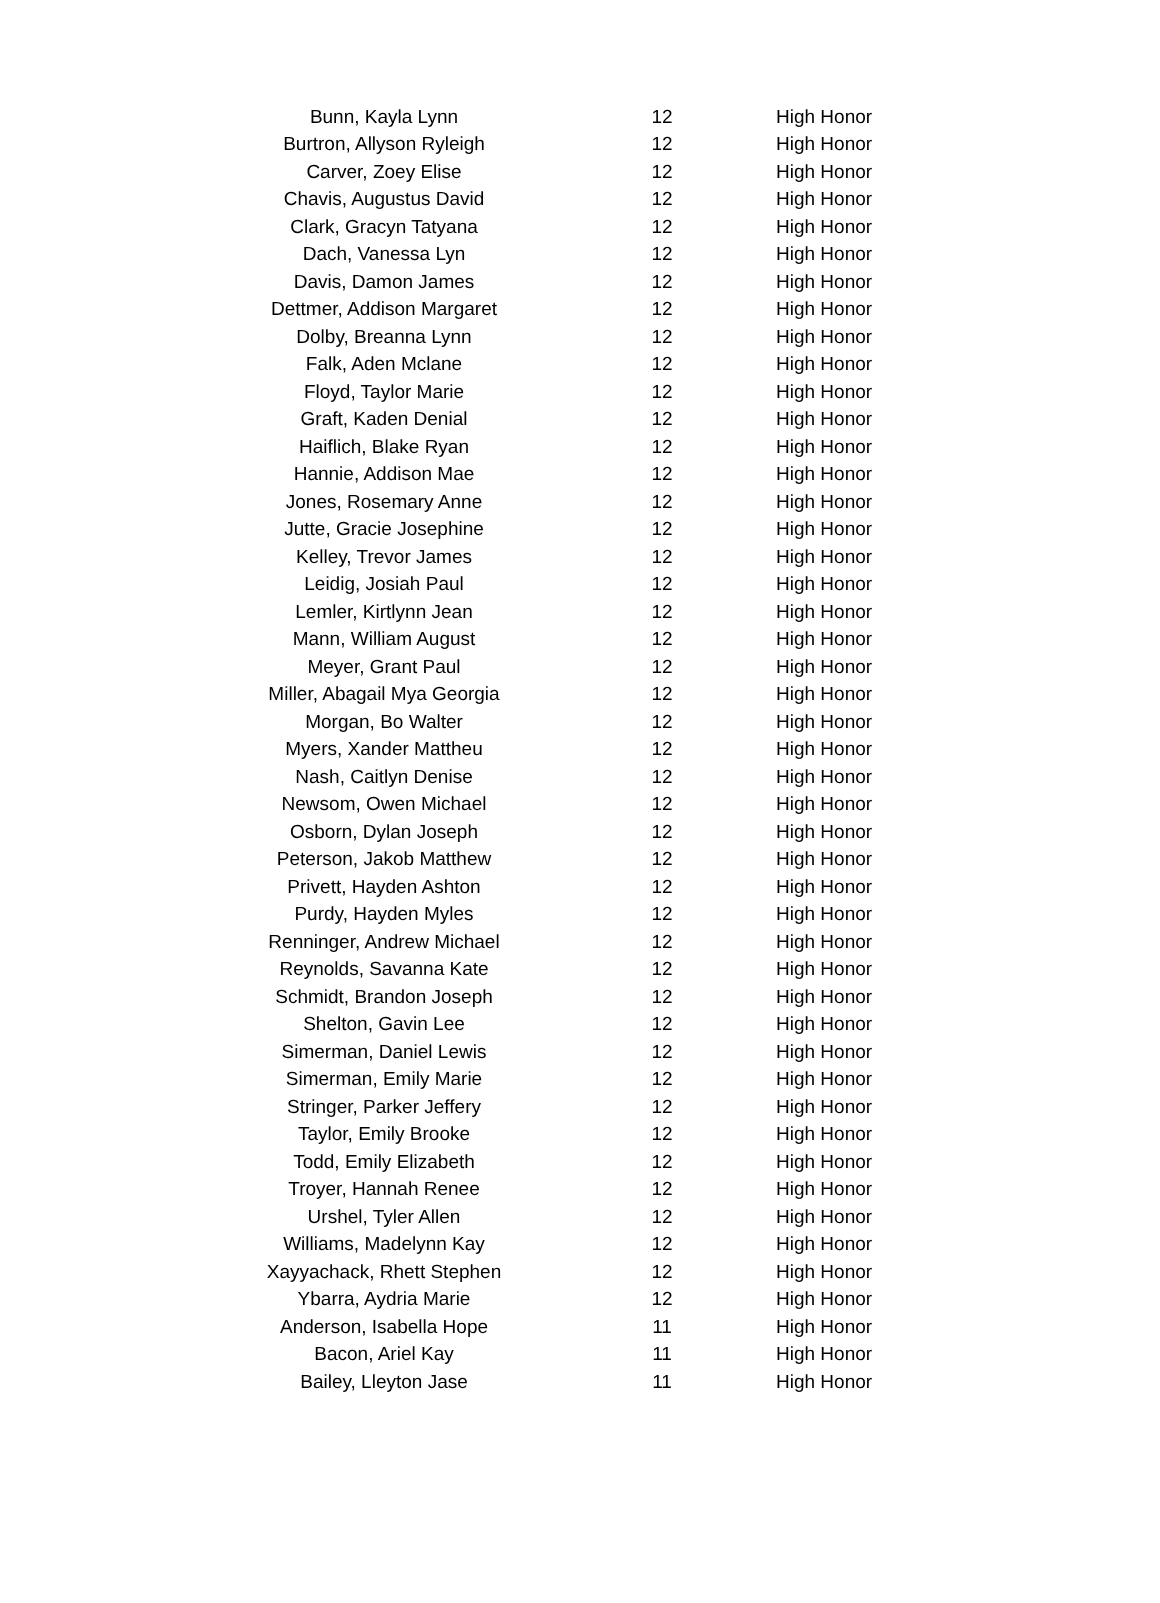| Bunn, Kayla Lynn | 12 | High Honor |
| Burtron, Allyson Ryleigh | 12 | High Honor |
| Carver, Zoey Elise | 12 | High Honor |
| Chavis, Augustus David | 12 | High Honor |
| Clark, Gracyn Tatyana | 12 | High Honor |
| Dach, Vanessa Lyn | 12 | High Honor |
| Davis, Damon James | 12 | High Honor |
| Dettmer, Addison Margaret | 12 | High Honor |
| Dolby, Breanna Lynn | 12 | High Honor |
| Falk, Aden Mclane | 12 | High Honor |
| Floyd, Taylor Marie | 12 | High Honor |
| Graft, Kaden Denial | 12 | High Honor |
| Haiflich, Blake Ryan | 12 | High Honor |
| Hannie, Addison Mae | 12 | High Honor |
| Jones, Rosemary Anne | 12 | High Honor |
| Jutte, Gracie Josephine | 12 | High Honor |
| Kelley, Trevor James | 12 | High Honor |
| Leidig, Josiah Paul | 12 | High Honor |
| Lemler, Kirtlynn Jean | 12 | High Honor |
| Mann, William August | 12 | High Honor |
| Meyer, Grant Paul | 12 | High Honor |
| Miller, Abagail Mya Georgia | 12 | High Honor |
| Morgan, Bo Walter | 12 | High Honor |
| Myers, Xander Mattheu | 12 | High Honor |
| Nash, Caitlyn Denise | 12 | High Honor |
| Newsom, Owen Michael | 12 | High Honor |
| Osborn, Dylan Joseph | 12 | High Honor |
| Peterson, Jakob Matthew | 12 | High Honor |
| Privett, Hayden Ashton | 12 | High Honor |
| Purdy, Hayden Myles | 12 | High Honor |
| Renninger, Andrew Michael | 12 | High Honor |
| Reynolds, Savanna Kate | 12 | High Honor |
| Schmidt, Brandon Joseph | 12 | High Honor |
| Shelton, Gavin Lee | 12 | High Honor |
| Simerman, Daniel Lewis | 12 | High Honor |
| Simerman, Emily Marie | 12 | High Honor |
| Stringer, Parker Jeffery | 12 | High Honor |
| Taylor, Emily Brooke | 12 | High Honor |
| Todd, Emily Elizabeth | 12 | High Honor |
| Troyer, Hannah Renee | 12 | High Honor |
| Urshel, Tyler Allen | 12 | High Honor |
| Williams, Madelynn Kay | 12 | High Honor |
| Xayyachack, Rhett Stephen | 12 | High Honor |
| Ybarra, Aydria Marie | 12 | High Honor |
| Anderson, Isabella Hope | 11 | High Honor |
| Bacon, Ariel Kay | 11 | High Honor |
| Bailey, Lleyton Jase | 11 | High Honor |